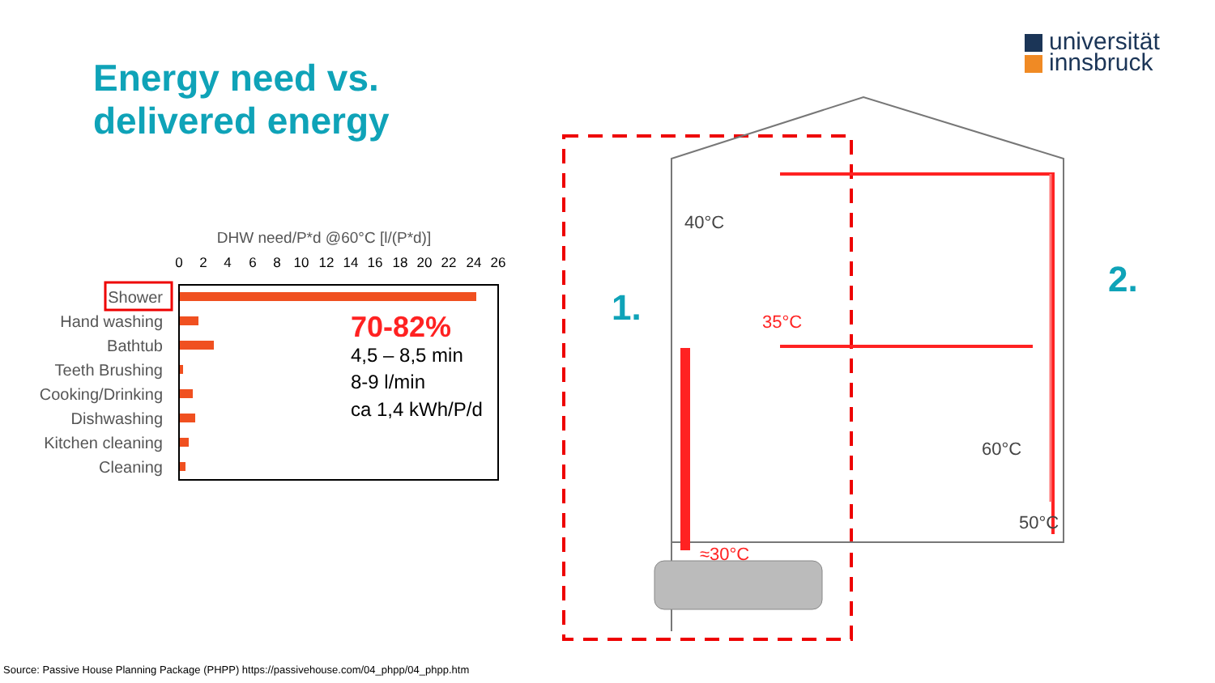Energy need vs.
delivered energy
universität
innsbruck
DHW need/P*d @60°C [l/(P*d)]
0
2
4
6
8
10
12
14
16
18
20
22
24
26
Shower
Hand washing
Bathtub
Teeth Brushing
Cooking/Drinking
Dishwashing
Kitchen cleaning
Cleaning
70-82%
4,5 – 8,5 min
8-9 l/min
ca 1,4 kWh/P/d
40°C
35°C
≈30°C
60°C
50°C
1.
2.
Source: Passive House Planning Package (PHPP) https://passivehouse.com/04_phpp/04_phpp.htm